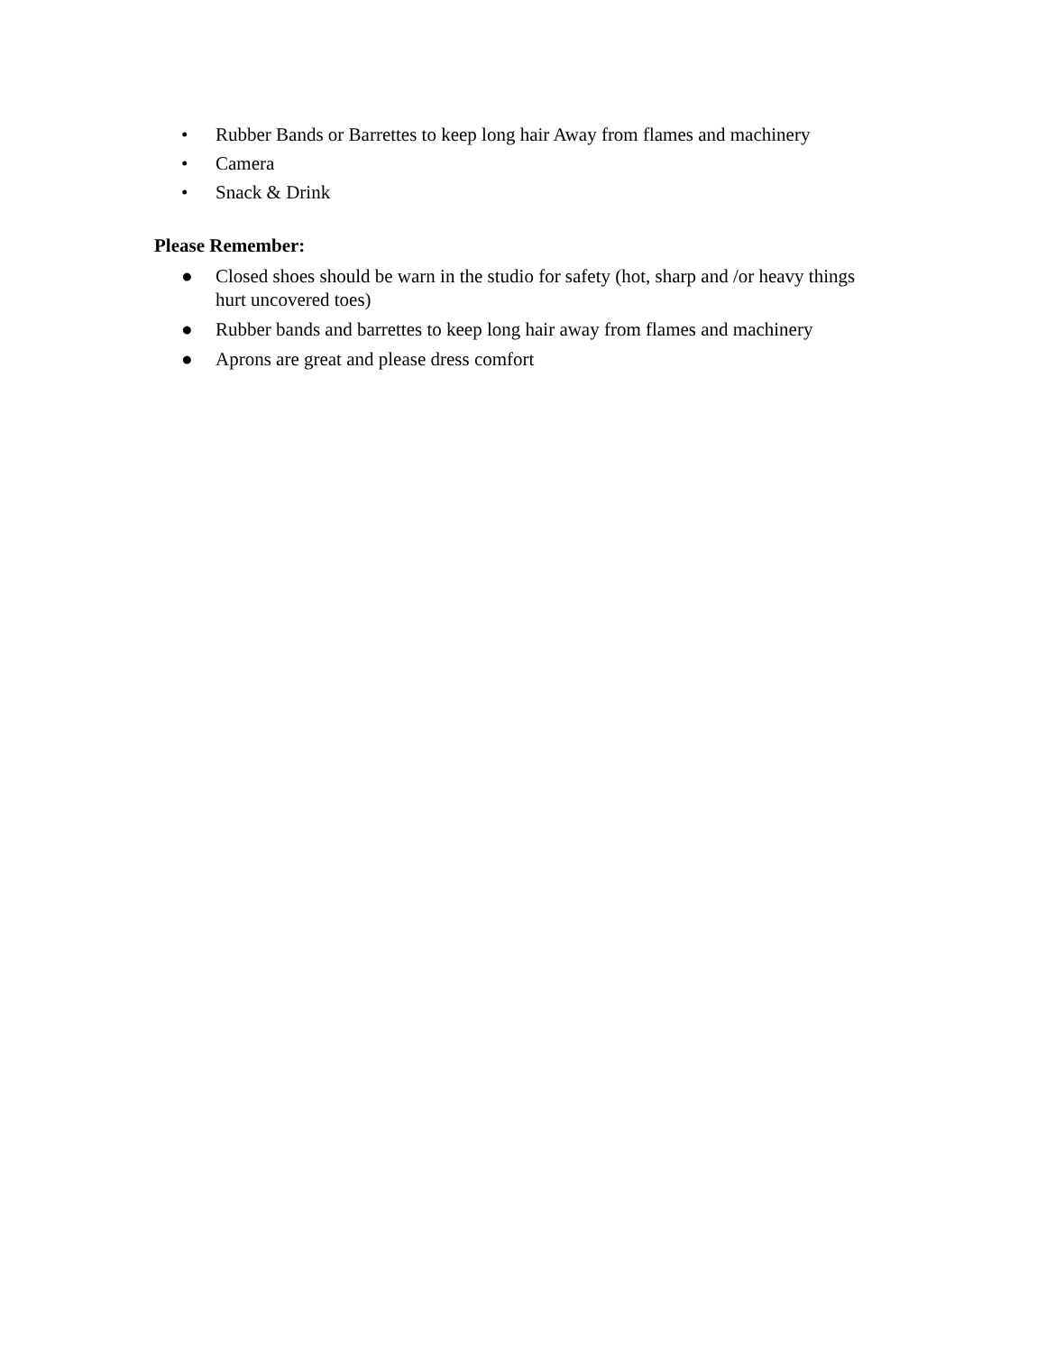• Rubber Bands or Barrettes to keep long hair Away from flames and machinery
• Camera
• Snack & Drink
Please Remember:
● Closed shoes should be warn in the studio for safety (hot, sharp and /or heavy things hurt uncovered toes)
● Rubber bands and barrettes to keep long hair away from flames and machinery
● Aprons are great and please dress comfort